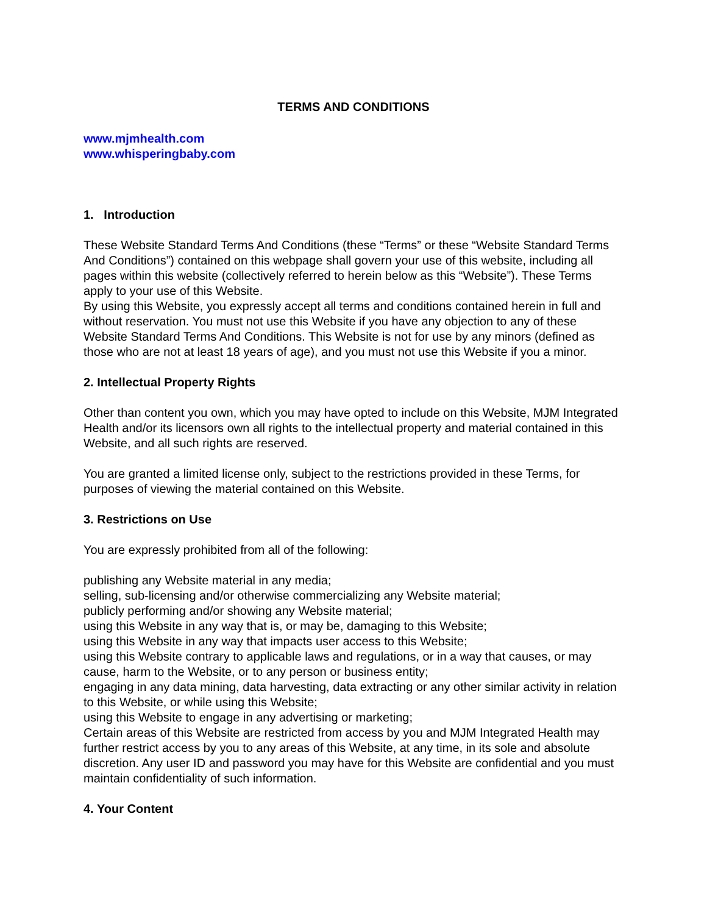TERMS AND CONDITIONS
www.mjmhealth.com
www.whisperingbaby.com
1. Introduction
These Website Standard Terms And Conditions (these “Terms” or these “Website Standard Terms And Conditions”) contained on this webpage shall govern your use of this website, including all pages within this website (collectively referred to herein below as this “Website”). These Terms apply to your use of this Website.
By using this Website, you expressly accept all terms and conditions contained herein in full and without reservation. You must not use this Website if you have any objection to any of these Website Standard Terms And Conditions. This Website is not for use by any minors (defined as those who are not at least 18 years of age), and you must not use this Website if you a minor.
2. Intellectual Property Rights
Other than content you own, which you may have opted to include on this Website, MJM Integrated Health and/or its licensors own all rights to the intellectual property and material contained in this Website, and all such rights are reserved.
You are granted a limited license only, subject to the restrictions provided in these Terms, for purposes of viewing the material contained on this Website.
3. Restrictions on Use
You are expressly prohibited from all of the following:
publishing any Website material in any media;
selling, sub-licensing and/or otherwise commercializing any Website material;
publicly performing and/or showing any Website material;
using this Website in any way that is, or may be, damaging to this Website;
using this Website in any way that impacts user access to this Website;
using this Website contrary to applicable laws and regulations, or in a way that causes, or may cause, harm to the Website, or to any person or business entity;
engaging in any data mining, data harvesting, data extracting or any other similar activity in relation to this Website, or while using this Website;
using this Website to engage in any advertising or marketing;
Certain areas of this Website are restricted from access by you and MJM Integrated Health may further restrict access by you to any areas of this Website, at any time, in its sole and absolute discretion. Any user ID and password you may have for this Website are confidential and you must maintain confidentiality of such information.
4. Your Content